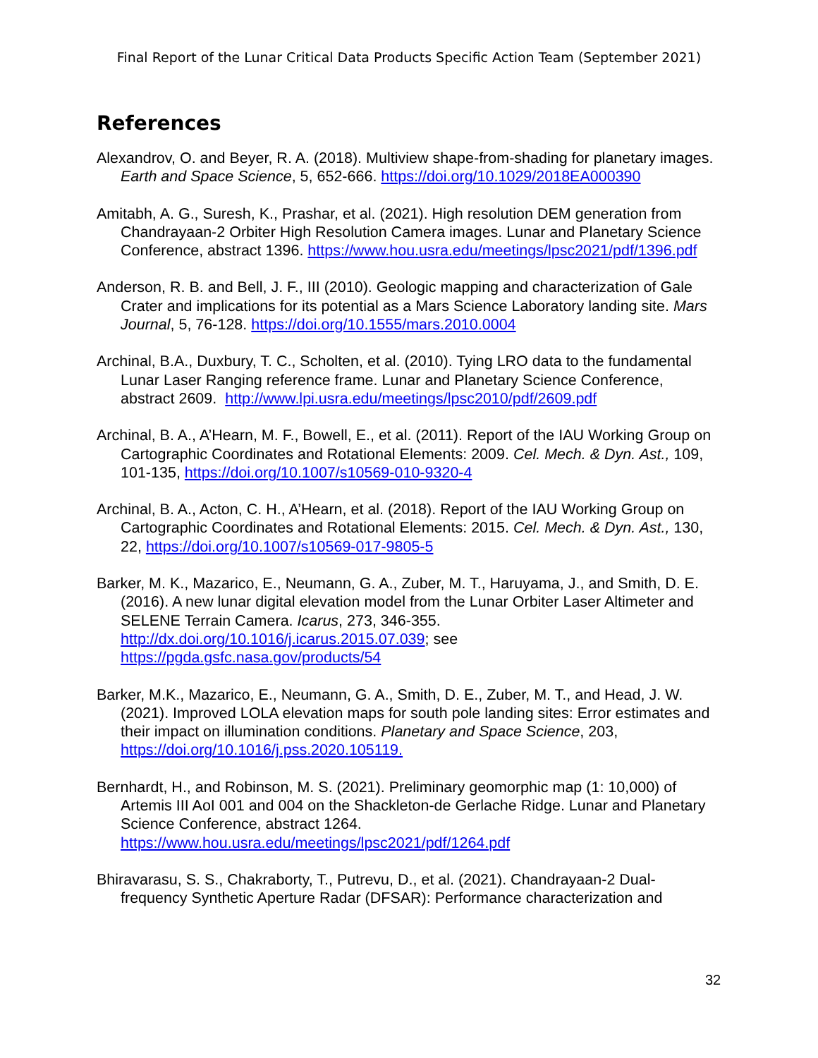Final Report of the Lunar Critical Data Products Specific Action Team (September 2021)
References
Alexandrov, O. and Beyer, R. A. (2018). Multiview shape-from-shading for planetary images. Earth and Space Science, 5, 652-666. https://doi.org/10.1029/2018EA000390
Amitabh, A. G., Suresh, K., Prashar, et al. (2021). High resolution DEM generation from Chandrayaan-2 Orbiter High Resolution Camera images. Lunar and Planetary Science Conference, abstract 1396. https://www.hou.usra.edu/meetings/lpsc2021/pdf/1396.pdf
Anderson, R. B. and Bell, J. F., III (2010). Geologic mapping and characterization of Gale Crater and implications for its potential as a Mars Science Laboratory landing site. Mars Journal, 5, 76-128. https://doi.org/10.1555/mars.2010.0004
Archinal, B.A., Duxbury, T. C., Scholten, et al. (2010). Tying LRO data to the fundamental Lunar Laser Ranging reference frame. Lunar and Planetary Science Conference, abstract 2609. http://www.lpi.usra.edu/meetings/lpsc2010/pdf/2609.pdf
Archinal, B. A., A’Hearn, M. F., Bowell, E., et al. (2011). Report of the IAU Working Group on Cartographic Coordinates and Rotational Elements: 2009. Cel. Mech. & Dyn. Ast., 109, 101-135, https://doi.org/10.1007/s10569-010-9320-4
Archinal, B. A., Acton, C. H., A’Hearn, et al. (2018). Report of the IAU Working Group on Cartographic Coordinates and Rotational Elements: 2015. Cel. Mech. & Dyn. Ast., 130, 22, https://doi.org/10.1007/s10569-017-9805-5
Barker, M. K., Mazarico, E., Neumann, G. A., Zuber, M. T., Haruyama, J., and Smith, D. E. (2016). A new lunar digital elevation model from the Lunar Orbiter Laser Altimeter and SELENE Terrain Camera. Icarus, 273, 346-355. http://dx.doi.org/10.1016/j.icarus.2015.07.039; see https://pgda.gsfc.nasa.gov/products/54
Barker, M.K., Mazarico, E., Neumann, G. A., Smith, D. E., Zuber, M. T., and Head, J. W. (2021). Improved LOLA elevation maps for south pole landing sites: Error estimates and their impact on illumination conditions. Planetary and Space Science, 203, https://doi.org/10.1016/j.pss.2020.105119.
Bernhardt, H., and Robinson, M. S. (2021). Preliminary geomorphic map (1: 10,000) of Artemis III AoI 001 and 004 on the Shackleton-de Gerlache Ridge. Lunar and Planetary Science Conference, abstract 1264. https://www.hou.usra.edu/meetings/lpsc2021/pdf/1264.pdf
Bhiravarasu, S. S., Chakraborty, T., Putrevu, D., et al. (2021). Chandrayaan-2 Dual-frequency Synthetic Aperture Radar (DFSAR): Performance characterization and
32